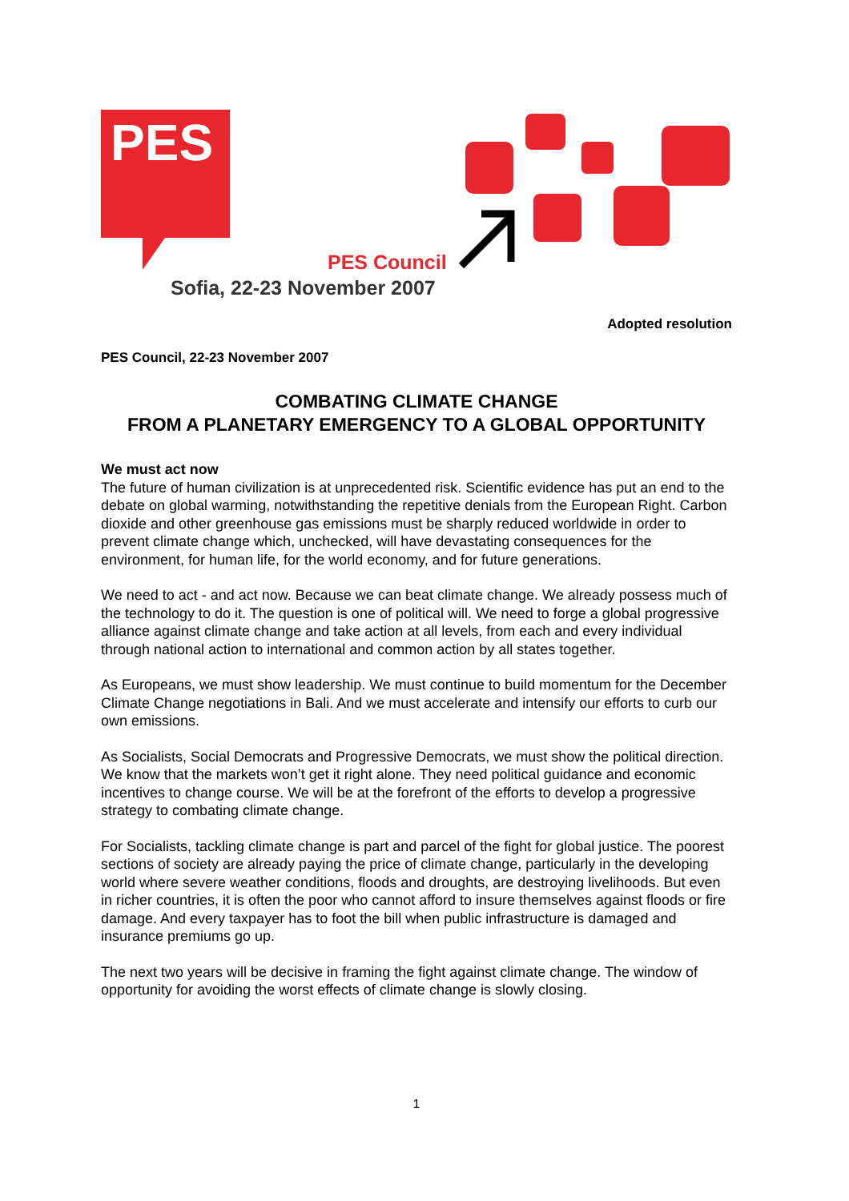PES
PES Council
Sofia, 22-23 November 2007
Adopted resolution
PES Council, 22-23 November 2007
COMBATING CLIMATE CHANGE
FROM A PLANETARY EMERGENCY TO A GLOBAL OPPORTUNITY
We must act now
The future of human civilization is at unprecedented risk. Scientific evidence has put an end to the debate on global warming, notwithstanding the repetitive denials from the European Right. Carbon dioxide and other greenhouse gas emissions must be sharply reduced worldwide in order to prevent climate change which, unchecked, will have devastating consequences for the environment, for human life, for the world economy, and for future generations.
We need to act - and act now. Because we can beat climate change. We already possess much of the technology to do it. The question is one of political will. We need to forge a global progressive alliance against climate change and take action at all levels, from each and every individual through national action to international and common action by all states together.
As Europeans, we must show leadership. We must continue to build momentum for the December Climate Change negotiations in Bali. And we must accelerate and intensify our efforts to curb our own emissions.
As Socialists, Social Democrats and Progressive Democrats, we must show the political direction. We know that the markets won’t get it right alone. They need political guidance and economic incentives to change course. We will be at the forefront of the efforts to develop a progressive strategy to combating climate change.
For Socialists, tackling climate change is part and parcel of the fight for global justice. The poorest sections of society are already paying the price of climate change, particularly in the developing world where severe weather conditions, floods and droughts, are destroying livelihoods. But even in richer countries, it is often the poor who cannot afford to insure themselves against floods or fire damage. And every taxpayer has to foot the bill when public infrastructure is damaged and insurance premiums go up.
The next two years will be decisive in framing the fight against climate change. The window of opportunity for avoiding the worst effects of climate change is slowly closing.
1